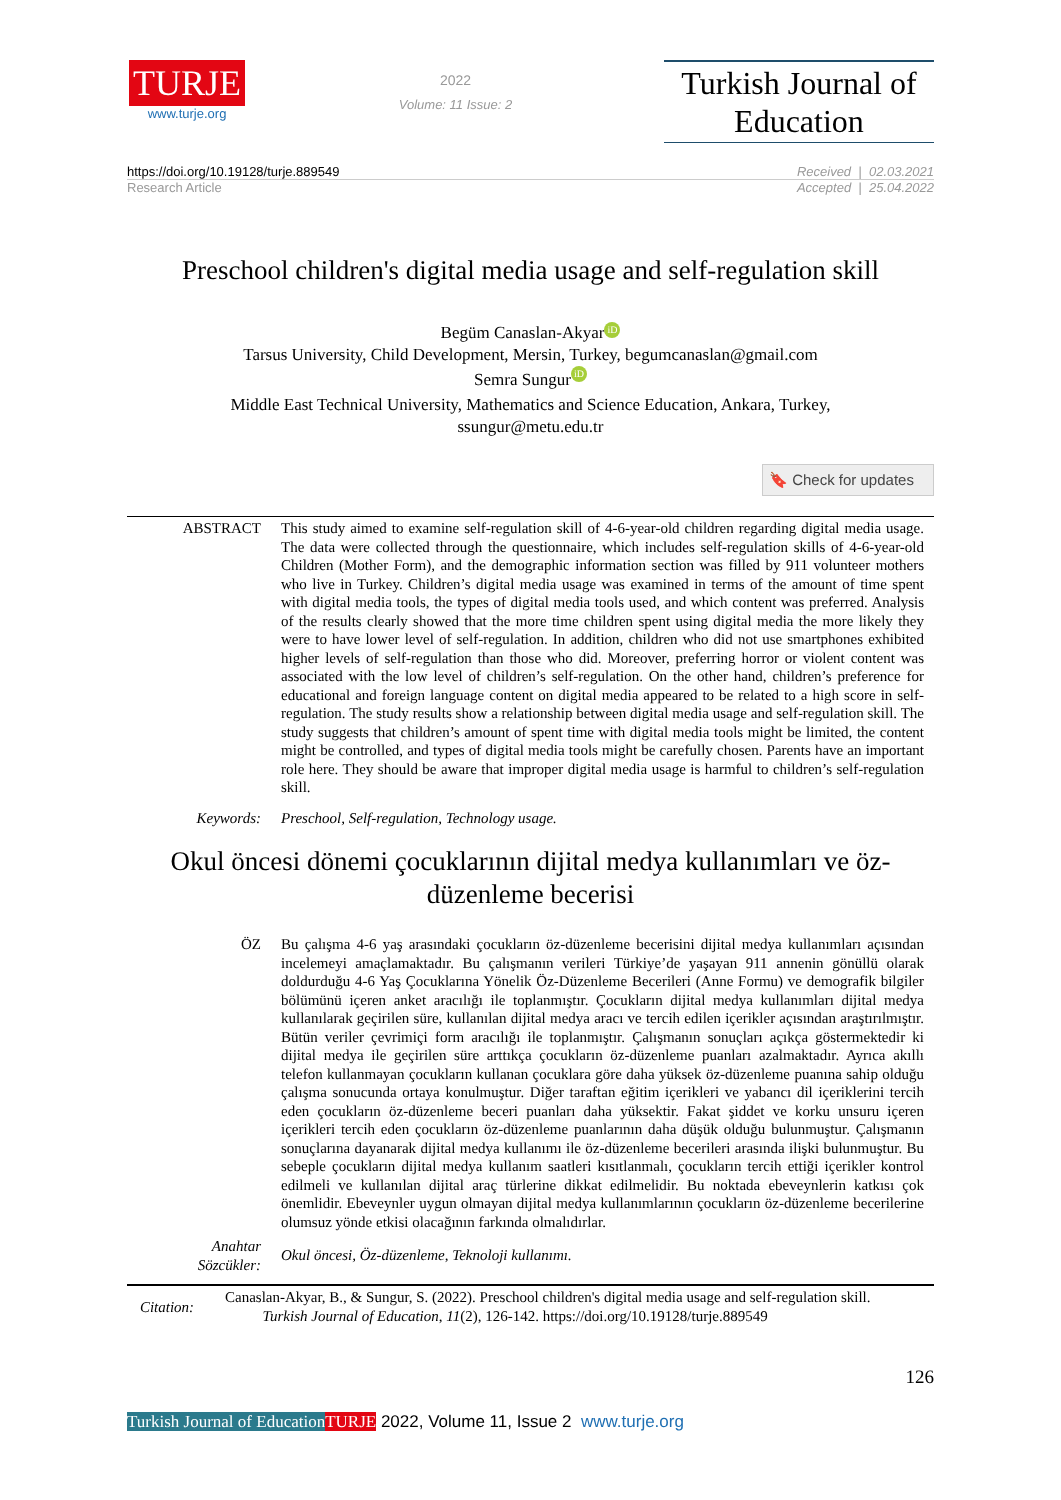TURJE
www.turje.org
2022
Volume: 11 Issue: 2
Turkish Journal of Education
https://doi.org/10.19128/turje.889549 Received | 02.03.2021
Research Article Accepted | 25.04.2022
Preschool children's digital media usage and self-regulation skill
Begüm Canaslan-Akyar iD
Tarsus University, Child Development, Mersin, Turkey, begumcanaslan@gmail.com
Semra Sungur iD
Middle East Technical University, Mathematics and Science Education, Ankara, Turkey,
ssungur@metu.edu.tr
🔖 Check for updates
ABSTRACT This study aimed to examine self-regulation skill of 4-6-year-old children regarding digital media usage. The data were collected through the questionnaire, which includes self-regulation skills of 4-6-year-old Children (Mother Form), and the demographic information section was filled by 911 volunteer mothers who live in Turkey. Children’s digital media usage was examined in terms of the amount of time spent with digital media tools, the types of digital media tools used, and which content was preferred. Analysis of the results clearly showed that the more time children spent using digital media the more likely they were to have lower level of self-regulation. In addition, children who did not use smartphones exhibited higher levels of self-regulation than those who did. Moreover, preferring horror or violent content was associated with the low level of children’s self-regulation. On the other hand, children’s preference for educational and foreign language content on digital media appeared to be related to a high score in self-regulation. The study results show a relationship between digital media usage and self-regulation skill. The study suggests that children’s amount of spent time with digital media tools might be limited, the content might be controlled, and types of digital media tools might be carefully chosen. Parents have an important role here. They should be aware that improper digital media usage is harmful to children’s self-regulation skill.
Keywords: Preschool, Self-regulation, Technology usage.
Okul öncesi dönemi çocuklarının dijital medya kullanımları ve öz-
düzenleme becerisi
ÖZ Bu çalışma 4-6 yaş arasındaki çocukların öz-düzenleme becerisini dijital medya kullanımları açısından incelemeyi amaçlamaktadır. Bu çalışmanın verileri Türkiye’de yaşayan 911 annenin gönüllü olarak doldurduğu 4-6 Yaş Çocuklarına Yönelik Öz-Düzenleme Becerileri (Anne Formu) ve demografik bilgiler bölümünü içeren anket aracılığı ile toplanmıştır. Çocukların dijital medya kullanımları dijital medya kullanılarak geçirilen süre, kullanılan dijital medya aracı ve tercih edilen içerikler açısından araştırılmıştır. Bütün veriler çevrimiçi form aracılığı ile toplanmıştır. Çalışmanın sonuçları açıkça göstermektedir ki dijital medya ile geçirilen süre arttıkça çocukların öz-düzenleme puanları azalmaktadır. Ayrıca akıllı telefon kullanmayan çocukların kullanan çocuklara göre daha yüksek öz-düzenleme puanına sahip olduğu çalışma sonucunda ortaya konulmuştur. Diğer taraftan eğitim içerikleri ve yabancı dil içeriklerini tercih eden çocukların öz-düzenleme beceri puanları daha yüksektir. Fakat şiddet ve korku unsuru içeren içerikleri tercih eden çocukların öz-düzenleme puanlarının daha düşük olduğu bulunmuştur. Çalışmanın sonuçlarına dayanarak dijital medya kullanımı ile öz-düzenleme becerileri arasında ilişki bulunmuştur. Bu sebeple çocukların dijital medya kullanım saatleri kısıtlanmalı, çocukların tercih ettiği içerikler kontrol edilmeli ve kullanılan dijital araç türlerine dikkat edilmelidir. Bu noktada ebeveynlerin katkısı çok önemlidir. Ebeveynler uygun olmayan dijital medya kullanımlarının çocukların öz-düzenleme becerilerine olumsuz yönde etkisi olacağının farkında olmalıdırlar.
Anahtar
Sözcükler:
Okul öncesi, Öz-düzenleme, Teknoloji kullanımı.
Citation:
Canaslan-Akyar, B., & Sungur, S. (2022). Preschool children's digital media usage and self-regulation skill.
Turkish Journal of Education, 11(2), 126-142. https://doi.org/10.19128/turje.889549
126
Turkish Journal of Education TURJE 2022, Volume 11, Issue 2 www.turje.org